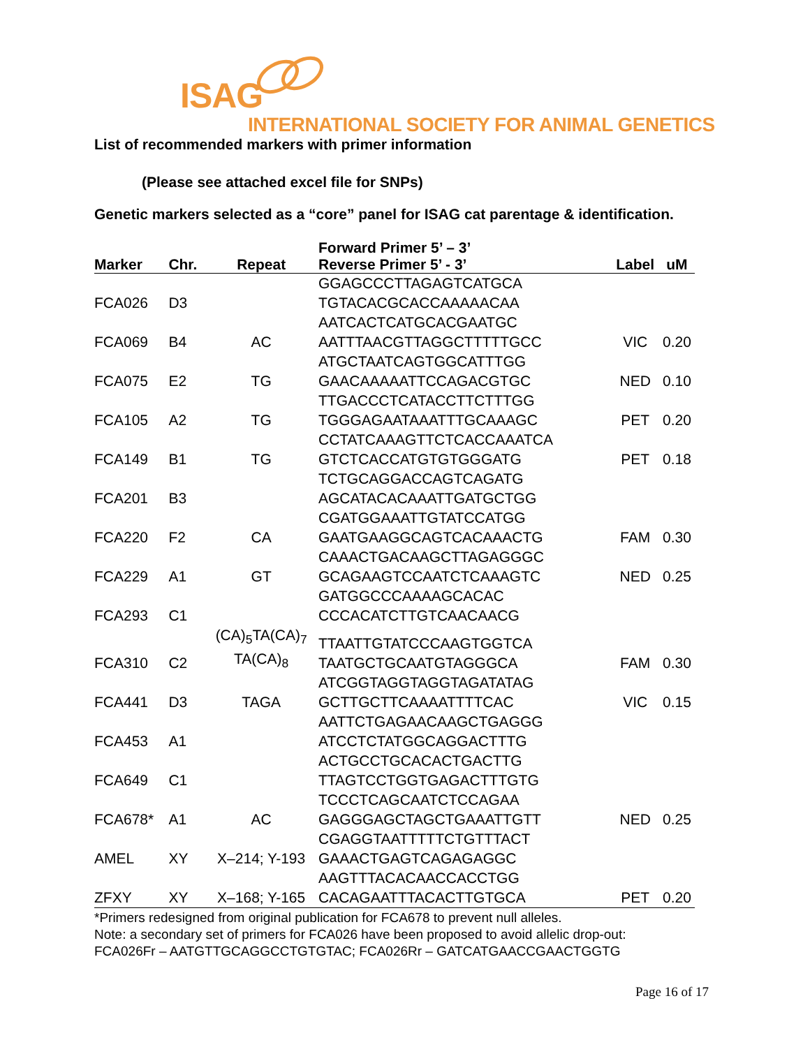ISAG
INTERNATIONAL SOCIETY FOR ANIMAL GENETICS
List of recommended markers with primer information
(Please see attached excel file for SNPs)
Genetic markers selected as a “core” panel for ISAG cat parentage & identification.
| Marker | Chr. | Repeat | Forward Primer 5’ – 3’ Reverse Primer 5’ - 3’ | Label | uM |
| --- | --- | --- | --- | --- | --- |
| FCA026 | D3 | | GGAGCCCTTAGAGTCATGCA TGTACACGCACCAAAAACAA | | |
| FCA069 | B4 | AC | AATCACTCATGCACGAATGC AATTTAACGTTAGGCTTTTTGCC | VIC | 0.20 |
| FCA075 | E2 | TG | ATGCTAATCAGTGGCATTTGG GAACAAAAATTCCAGACGTGC | NED | 0.10 |
| FCA105 | A2 | TG | TTGACCCTCATACCTTCTTTGG TGGGAGAATAAATTTGCAAAGC | PET | 0.20 |
| FCA149 | B1 | TG | CCTATCAAAGTTCTCACCAAATCA GTCTCACCATGTGTGGGATG | PET | 0.18 |
| FCA201 | B3 | | TCTGCAGGACCAGTCAGATG AGCATACACAAATTGATGCTGG | | |
| FCA220 | F2 | CA | CGATGGAAATTGTATCCATGG GAATGAAGGCAGTCACAAACTG | FAM | 0.30 |
| FCA229 | A1 | GT | CAAACTGACAAGCTTAGAGGGC GCAGAAGTCCAATCTCAAAGTC | NED | 0.25 |
| FCA293 | C1 | | GATGGCCCAAAAGCACAC CCCACATCTTGTCAACAACG | | |
| FCA310 | C2 | (CA)<sub>5</sub>TA(CA)<sub>7</sub> TA(CA)<sub>8</sub> | TTAATTGTATCCCAAGTGGTCA TAATGCTGCAATGTAGGGCA | FAM | 0.30 |
| FCA441 | D3 | TAGA | ATCGGTAGGTAGGTAGATATAG GCTTGCTTCAAAATTTTCAC | VIC | 0.15 |
| FCA453 | A1 | | AATTCTGAGAACAAGCTGAGGG ATCCTCTATGGCAGGACTTTG | | |
| FCA649 | C1 | | ACTGCCTGCACACTGACTTG TTAGTCCTGGTGAGACTTTGTG | | |
| FCA678* | A1 | AC | TCCCTCAGCAATCTCCAGAA GAGGGAGCTAGCTGAAATTGTT | NED | 0.25 |
| AMEL | XY | X–214; Y-193 | CGAGGTAATTTTTCTGTTTACT GAAACTGAGTCAGAGAGGC | | |
| ZFXY | XY | X–168; Y-165 | AAGTTTACACAACCACCTGG CACAGAATTTACACTTGTGCA | PET | 0.20 |
*Primers redesigned from original publication for FCA678 to prevent null alleles.
Note: a secondary set of primers for FCA026 have been proposed to avoid allelic drop-out:
FCA026Fr – AATGTTGCAGGCCTGTGTAC; FCA026Rr – GATCATGAACCGAACTGGTG
Page 16 of 17